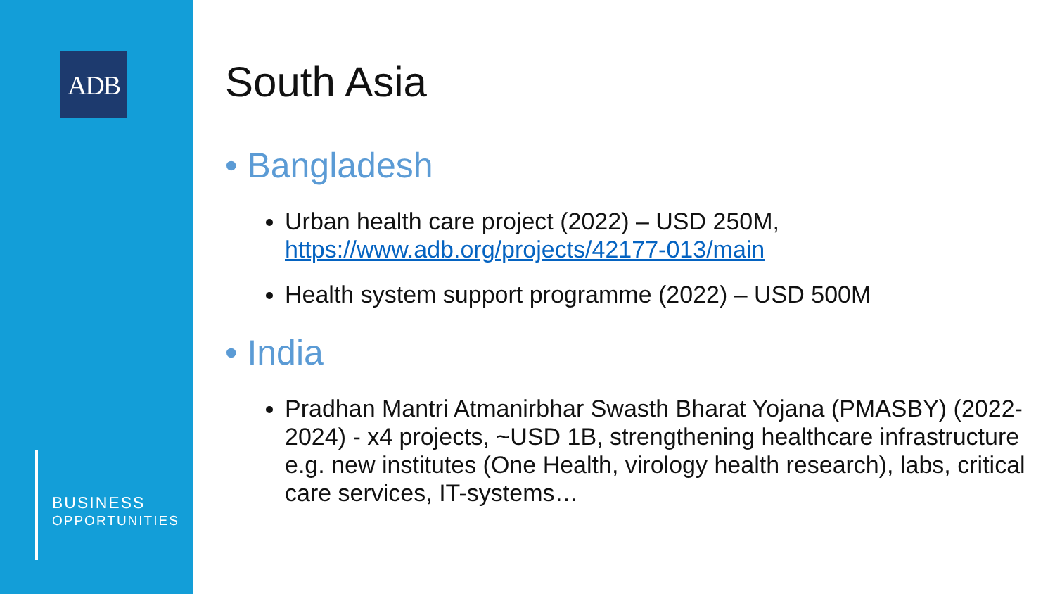ADB
BUSINESS
OPPORTUNITIES
South Asia
• Bangladesh
Urban health care project (2022) – USD 250M, https://www.adb.org/projects/42177-013/main
Health system support programme (2022) – USD 500M
• India
Pradhan Mantri Atmanirbhar Swasth Bharat Yojana (PMASBY) (2022-2024) - x4 projects, ~USD 1B, strengthening healthcare infrastructure e.g. new institutes (One Health, virology health research), labs, critical care services, IT-systems…